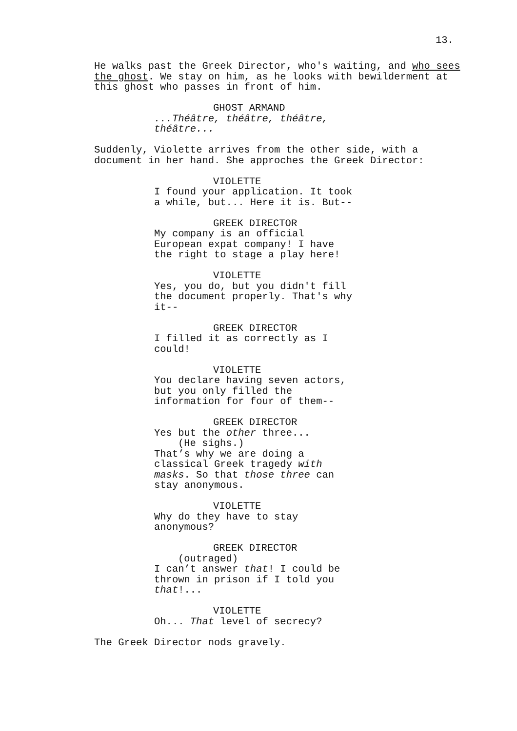13.
He walks past the Greek Director, who's waiting, and who sees the ghost. We stay on him, as he looks with bewilderment at this ghost who passes in front of him.
GHOST ARMAND
...Théâtre, théâtre, théâtre, théâtre...
Suddenly, Violette arrives from the other side, with a document in her hand. She approches the Greek Director:
VIOLETTE
I found your application. It took a while, but... Here it is. But--
GREEK DIRECTOR
My company is an official European expat company! I have the right to stage a play here!
VIOLETTE
Yes, you do, but you didn't fill the document properly. That's why it--
GREEK DIRECTOR
I filled it as correctly as I could!
VIOLETTE
You declare having seven actors, but you only filled the information for four of them--
GREEK DIRECTOR
Yes but the other three...
(He sighs.)
That’s why we are doing a classical Greek tragedy with masks. So that those three can stay anonymous.
VIOLETTE
Why do they have to stay anonymous?
GREEK DIRECTOR
(outraged)
I can’t answer that! I could be thrown in prison if I told you that!...
VIOLETTE
Oh... That level of secrecy?
The Greek Director nods gravely.